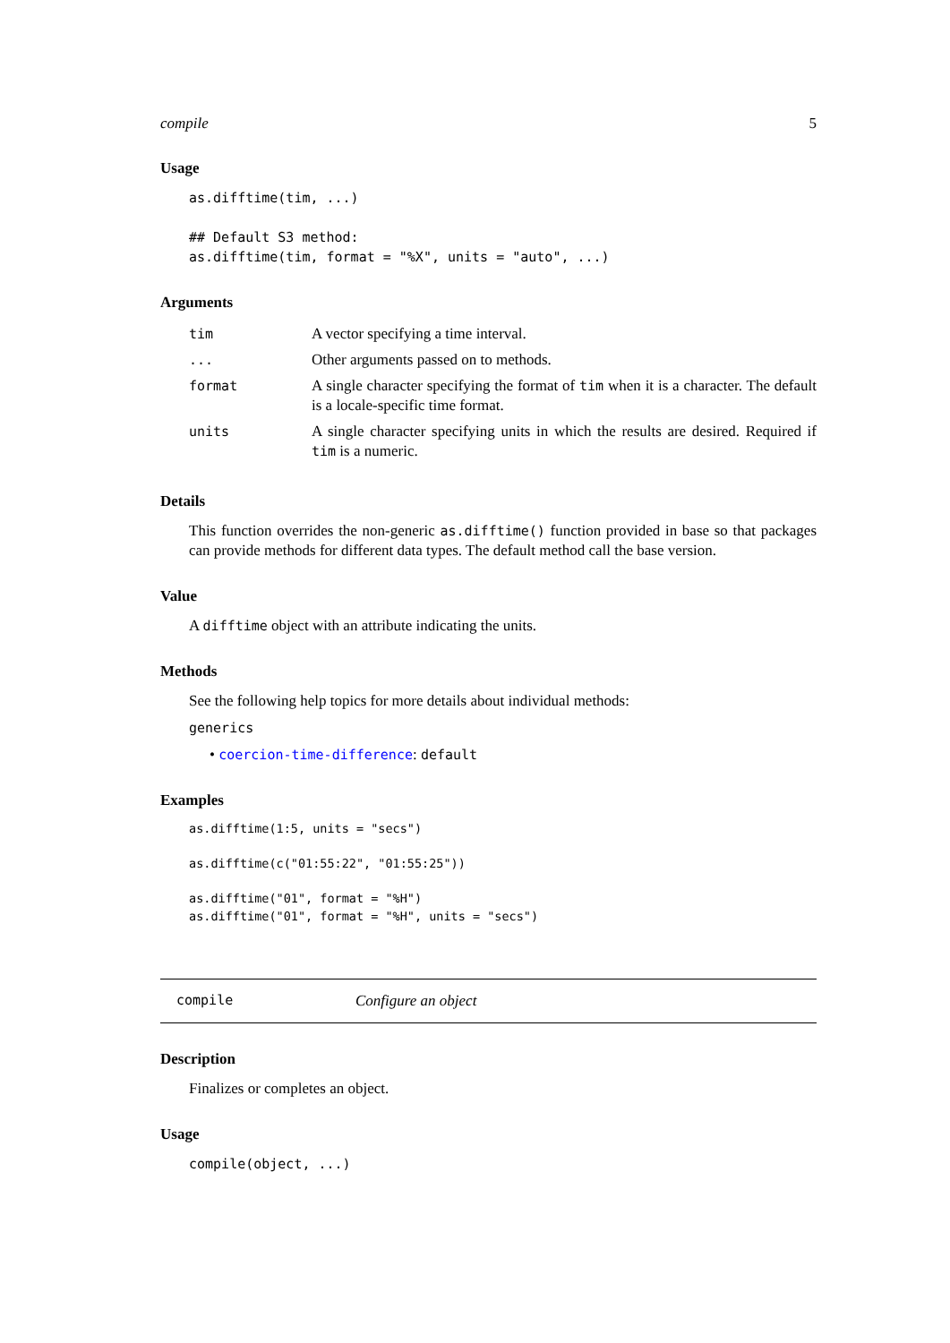compile 5
Usage
as.difftime(tim, ...)

## Default S3 method:
as.difftime(tim, format = "%X", units = "auto", ...)
Arguments
| tim | A vector specifying a time interval. |
| ... | Other arguments passed on to methods. |
| format | A single character specifying the format of tim when it is a character. The default is a locale-specific time format. |
| units | A single character specifying units in which the results are desired. Required if tim is a numeric. |
Details
This function overrides the non-generic as.difftime() function provided in base so that packages can provide methods for different data types. The default method call the base version.
Value
A difftime object with an attribute indicating the units.
Methods
See the following help topics for more details about individual methods:
generics
• coercion-time-difference: default
Examples
as.difftime(1:5, units = "secs")

as.difftime(c("01:55:22", "01:55:25"))

as.difftime("01", format = "%H")
as.difftime("01", format = "%H", units = "secs")
compile Configure an object
Description
Finalizes or completes an object.
Usage
compile(object, ...)